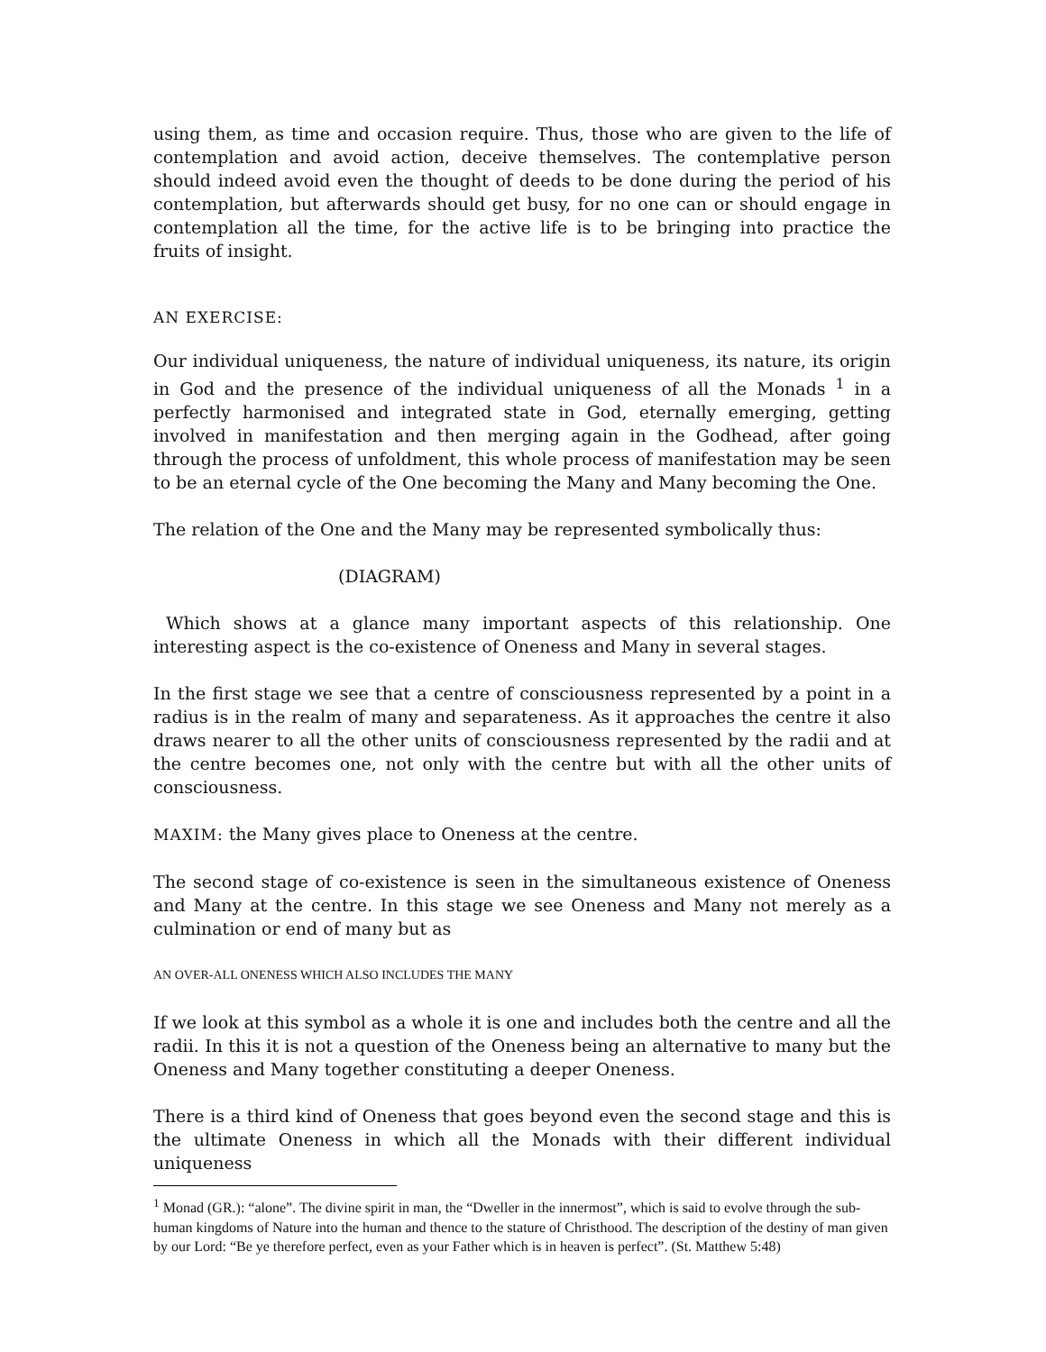using them, as time and occasion require. Thus, those who are given to the life of contemplation and avoid action, deceive themselves. The contemplative person should indeed avoid even the thought of deeds to be done during the period of his contemplation, but afterwards should get busy, for no one can or should engage in contemplation all the time, for the active life is to be bringing into practice the fruits of insight.
AN EXERCISE:
Our individual uniqueness, the nature of individual uniqueness, its nature, its origin in God and the presence of the individual uniqueness of all the Monads <sup>1</sup> in a perfectly harmonised and integrated state in God, eternally emerging, getting involved in manifestation and then merging again in the Godhead, after going through the process of unfoldment, this whole process of manifestation may be seen to be an eternal cycle of the One becoming the Many and Many becoming the One.
The relation of the One and the Many may be represented symbolically thus:
(DIAGRAM)
Which shows at a glance many important aspects of this relationship. One interesting aspect is the co-existence of Oneness and Many in several stages.
In the first stage we see that a centre of consciousness represented by a point in a radius is in the realm of many and separateness. As it approaches the centre it also draws nearer to all the other units of consciousness represented by the radii and at the centre becomes one, not only with the centre but with all the other units of consciousness.
MAXIM: the Many gives place to Oneness at the centre.
The second stage of co-existence is seen in the simultaneous existence of Oneness and Many at the centre. In this stage we see Oneness and Many not merely as a culmination or end of many but as
AN OVER-ALL ONENESS WHICH ALSO INCLUDES THE MANY
If we look at this symbol as a whole it is one and includes both the centre and all the radii. In this it is not a question of the Oneness being an alternative to many but the Oneness and Many together constituting a deeper Oneness.
There is a third kind of Oneness that goes beyond even the second stage and this is the ultimate Oneness in which all the Monads with their different individual uniqueness
<sup>1</sup> Monad (GR.): “alone”. The divine spirit in man, the “Dweller in the innermost”, which is said to evolve through the sub-human kingdoms of Nature into the human and thence to the stature of Christhood. The description of the destiny of man given by our Lord: “Be ye therefore perfect, even as your Father which is in heaven is perfect”. (St. Matthew 5:48)